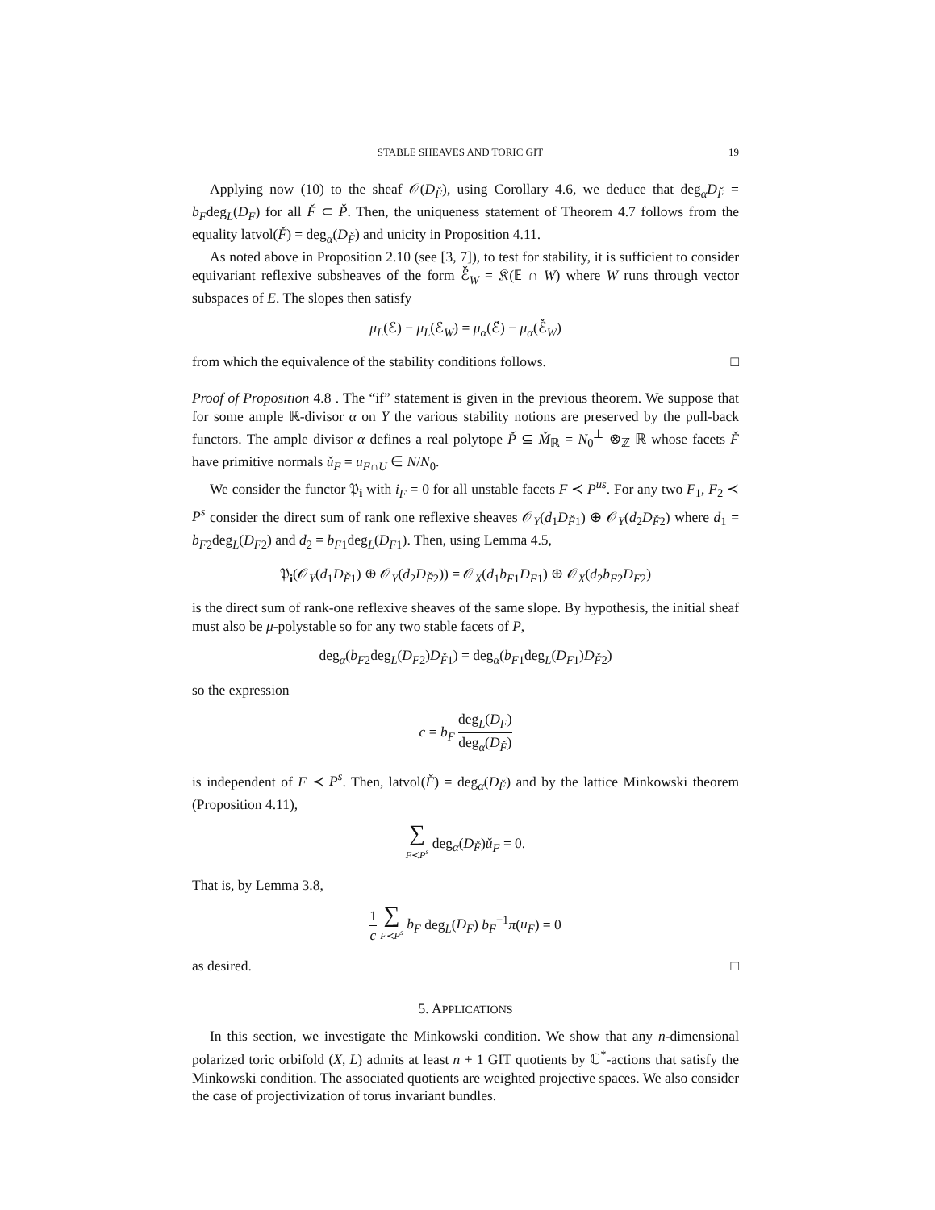STABLE SHEAVES AND TORIC GIT 19
Applying now (10) to the sheaf 𝒪(D<sub>F̌</sub>), using Corollary 4.6, we deduce that deg<sub>α</sub>D<sub>F̌</sub> = b<sub>F</sub>deg<sub>L</sub>(D<sub>F</sub>) for all F̌ ⊂ P̌. Then, the uniqueness statement of Theorem 4.7 follows from the equality latvol(F̌) = deg<sub>α</sub>(D<sub>F̌</sub>) and unicity in Proposition 4.11.
As noted above in Proposition 2.10 (see [3, 7]), to test for stability, it is sufficient to consider equivariant reflexive subsheaves of the form ℰ̌<sub>W</sub> = 𝔎(𝔼 ∩ W) where W runs through vector subspaces of E. The slopes then satisfy
μ<sub>L</sub>(ℰ) − μ<sub>L</sub>(ℰ<sub>W</sub>) = μ<sub>α</sub>(ℰ̌) − μ<sub>α</sub>(ℰ̌<sub>W</sub>)
from which the equivalence of the stability conditions follows. □
Proof of Proposition 4.8 . The “if” statement is given in the previous theorem. We suppose that for some ample ℝ-divisor α on Y the various stability notions are preserved by the pull-back functors. The ample divisor α defines a real polytope P̌ ⊆ M̌<sub>ℝ</sub> = N<sub>0</sub><sup>⊥</sup> ⊗<sub>ℤ</sub> ℝ whose facets F̌ have primitive normals ǔ<sub>F</sub> = u<sub>F∩U</sub> ∈ N/N<sub>0</sub>.
We consider the functor 𝔓<sub>i</sub> with i<sub>F</sub> = 0 for all unstable facets F ≺ P<sup>us</sup>. For any two F<sub>1</sub>, F<sub>2</sub> ≺ P<sup>s</sup> consider the direct sum of rank one reflexive sheaves 𝒪<sub>Y</sub>(d<sub>1</sub>D<sub>F̌1</sub>) ⊕ 𝒪<sub>Y</sub>(d<sub>2</sub>D<sub>F̌2</sub>) where d<sub>1</sub> = b<sub>F2</sub>deg<sub>L</sub>(D<sub>F2</sub>) and d<sub>2</sub> = b<sub>F1</sub>deg<sub>L</sub>(D<sub>F1</sub>). Then, using Lemma 4.5,
𝔓<sub>i</sub>(𝒪<sub>Y</sub>(d<sub>1</sub>D<sub>F̌1</sub>) ⊕ 𝒪<sub>Y</sub>(d<sub>2</sub>D<sub>F̌2</sub>)) = 𝒪<sub>X</sub>(d<sub>1</sub>b<sub>F1</sub>D<sub>F1</sub>) ⊕ 𝒪<sub>X</sub>(d<sub>2</sub>b<sub>F2</sub>D<sub>F2</sub>)
is the direct sum of rank-one reflexive sheaves of the same slope. By hypothesis, the initial sheaf must also be μ-polystable so for any two stable facets of P,
deg<sub>α</sub>(b<sub>F2</sub>deg<sub>L</sub>(D<sub>F2</sub>)D<sub>F̌1</sub>) = deg<sub>α</sub>(b<sub>F1</sub>deg<sub>L</sub>(D<sub>F1</sub>)D<sub>F̌2</sub>)
so the expression
c = b<sub>F</sub> deg<sub>L</sub>(D<sub>F</sub>) deg<sub>α</sub>(D<sub>F̌</sub>)
is independent of F ≺ P<sup>s</sup>. Then, latvol(F̌) = deg<sub>α</sub>(D<sub>F̌</sub>) and by the lattice Minkowski theorem (Proposition 4.11),
∑ F≺P<sup>s</sup> deg<sub>α</sub>(D<sub>F̌</sub>)ǔ<sub>F</sub> = 0.
That is, by Lemma 3.8,
1 c ∑ F≺P<sup>s</sup> b<sub>F</sub> deg<sub>L</sub>(D<sub>F</sub>) b<sub>F</sub><sup>−1</sup>π(u<sub>F</sub>) = 0
as desired. □
5. APPLICATIONS
In this section, we investigate the Minkowski condition. We show that any n-dimensional polarized toric orbifold (X, L) admits at least n + 1 GIT quotients by ℂ<sup>*</sup>-actions that satisfy the Minkowski condition. The associated quotients are weighted projective spaces. We also consider the case of projectivization of torus invariant bundles.